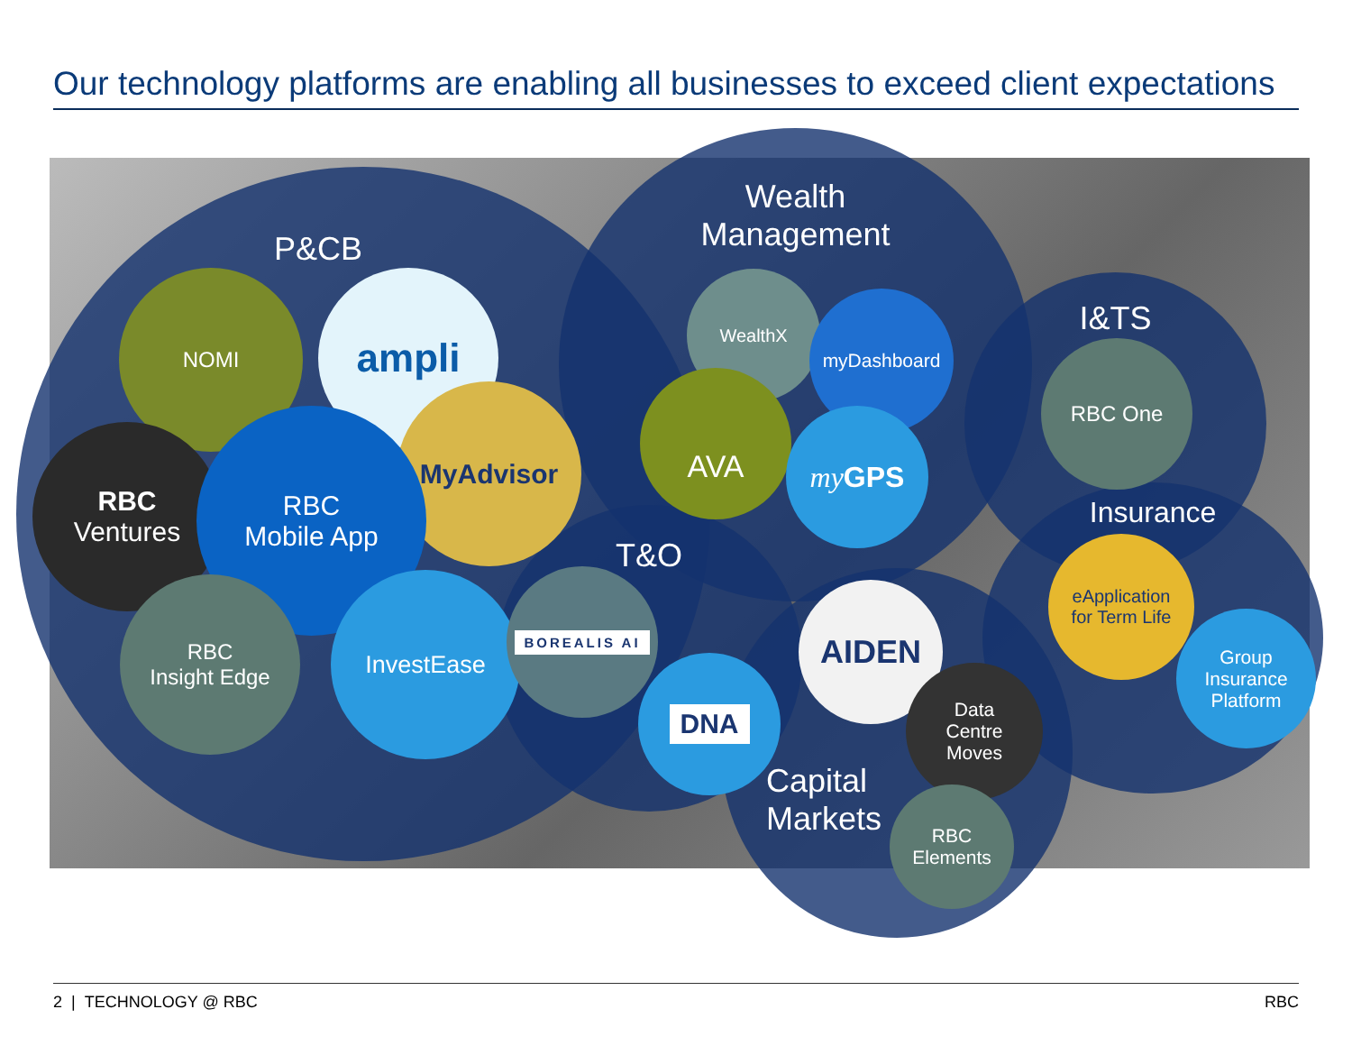Our technology platforms are enabling all businesses to exceed client expectations
P&CB
Wealth
Management
I&TS
Insurance
T&O
Capital
Markets
NOMI ampli
MyAdvisor
RBC
Ventures
RBC
Mobile App
RBC
Insight Edge
InvestEase BOREALIS AI
DNA
WealthX
myDashboard
AVA
my GPS
AIDEN
Data
Centre
Moves
RBC
Elements
RBC One
eApplication
for Term Life
Group
Insurance
Platform
2 | TECHNOLOGY @ RBC RBC